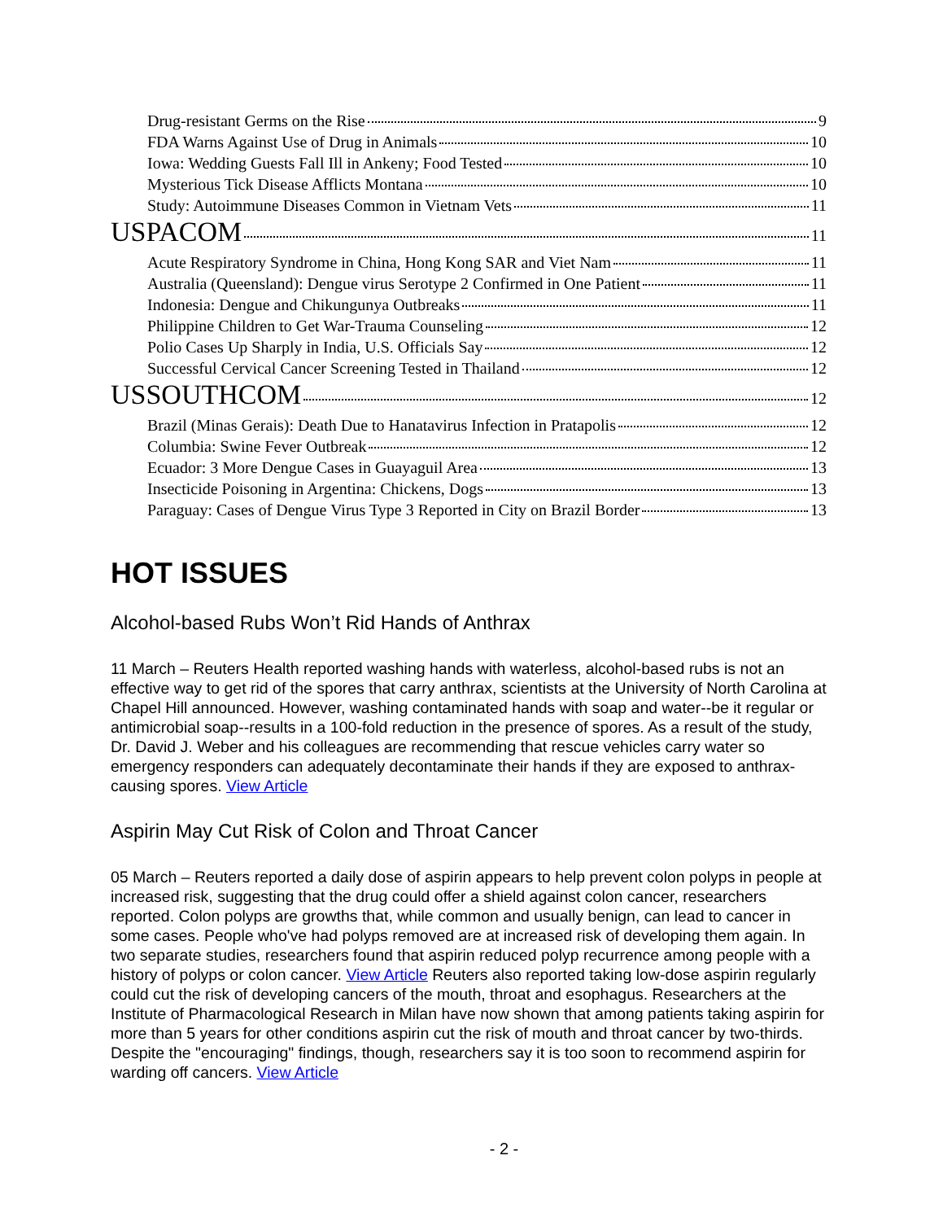Drug-resistant Germs on the Rise 9
FDA Warns Against Use of Drug in Animals 10
Iowa: Wedding Guests Fall Ill in Ankeny; Food Tested 10
Mysterious Tick Disease Afflicts Montana 10
Study: Autoimmune Diseases Common in Vietnam Vets 11
USPACOM 11
Acute Respiratory Syndrome in China, Hong Kong SAR and Viet Nam 11
Australia (Queensland): Dengue virus Serotype 2 Confirmed in One Patient 11
Indonesia: Dengue and Chikungunya Outbreaks 11
Philippine Children to Get War-Trauma Counseling 12
Polio Cases Up Sharply in India, U.S. Officials Say 12
Successful Cervical Cancer Screening Tested in Thailand 12
USSOUTHCOM 12
Brazil (Minas Gerais): Death Due to Hanatavirus Infection in Pratapolis 12
Columbia: Swine Fever Outbreak 12
Ecuador: 3 More Dengue Cases in Guayaguil Area 13
Insecticide Poisoning in Argentina: Chickens, Dogs 13
Paraguay: Cases of Dengue Virus Type 3 Reported in City on Brazil Border 13
HOT ISSUES
Alcohol-based Rubs Won’t Rid Hands of Anthrax
11 March – Reuters Health reported washing hands with waterless, alcohol-based rubs is not an effective way to get rid of the spores that carry anthrax, scientists at the University of North Carolina at Chapel Hill announced. However, washing contaminated hands with soap and water--be it regular or antimicrobial soap--results in a 100-fold reduction in the presence of spores. As a result of the study, Dr. David J. Weber and his colleagues are recommending that rescue vehicles carry water so emergency responders can adequately decontaminate their hands if they are exposed to anthrax-causing spores. View Article
Aspirin May Cut Risk of Colon and Throat Cancer
05 March – Reuters reported a daily dose of aspirin appears to help prevent colon polyps in people at increased risk, suggesting that the drug could offer a shield against colon cancer, researchers reported. Colon polyps are growths that, while common and usually benign, can lead to cancer in some cases. People who've had polyps removed are at increased risk of developing them again. In two separate studies, researchers found that aspirin reduced polyp recurrence among people with a history of polyps or colon cancer. View Article Reuters also reported taking low-dose aspirin regularly could cut the risk of developing cancers of the mouth, throat and esophagus. Researchers at the Institute of Pharmacological Research in Milan have now shown that among patients taking aspirin for more than 5 years for other conditions aspirin cut the risk of mouth and throat cancer by two-thirds. Despite the "encouraging" findings, though, researchers say it is too soon to recommend aspirin for warding off cancers. View Article
- 2 -